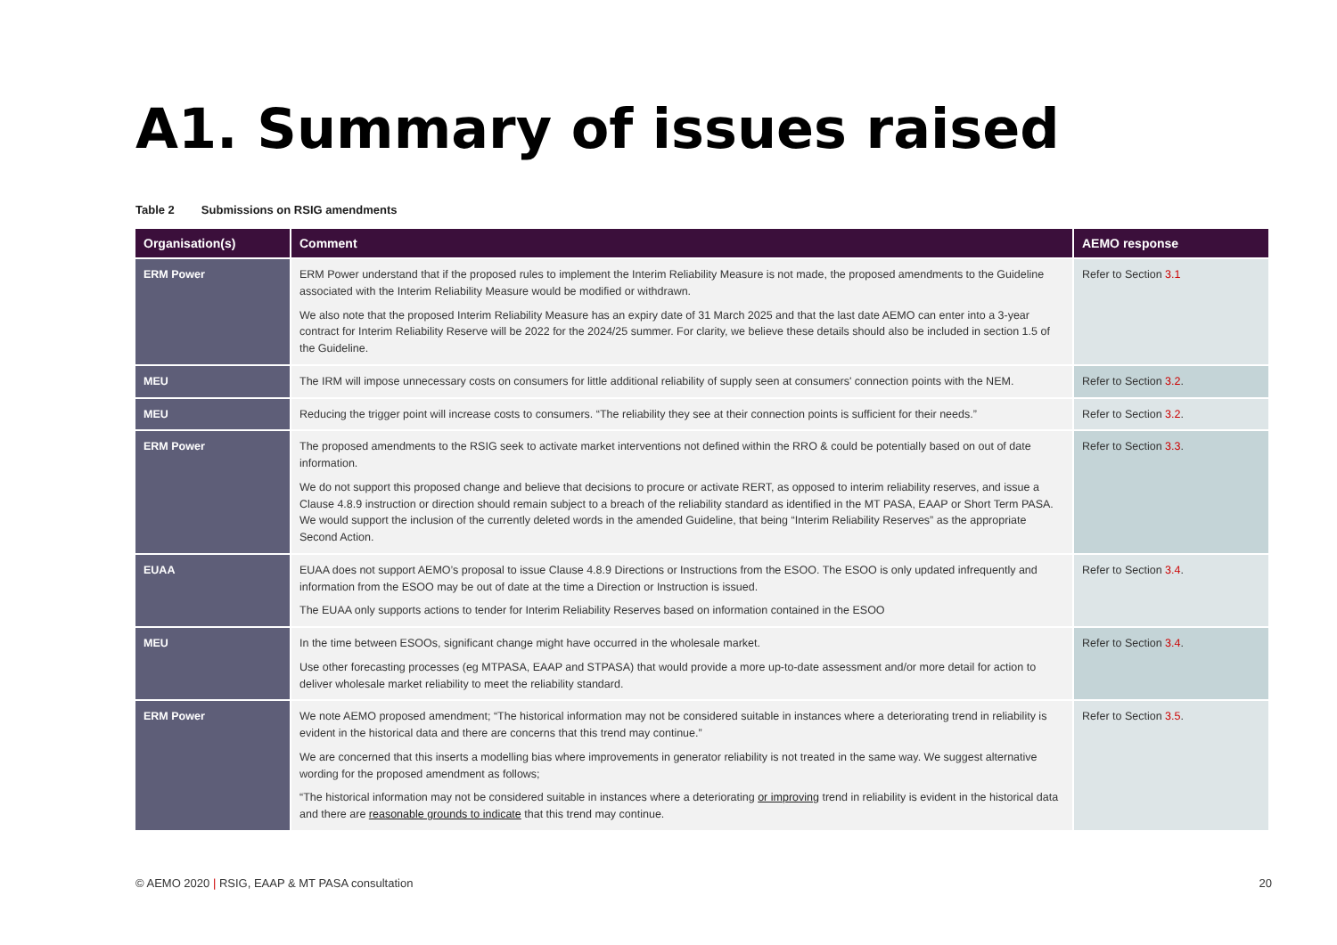A1. Summary of issues raised
Table 2 Submissions on RSIG amendments
| Organisation(s) | Comment | AEMO response |
| --- | --- | --- |
| ERM Power | ERM Power understand that if the proposed rules to implement the Interim Reliability Measure is not made, the proposed amendments to the Guideline associated with the Interim Reliability Measure would be modified or withdrawn. We also note that the proposed Interim Reliability Measure has an expiry date of 31 March 2025 and that the last date AEMO can enter into a 3-year contract for Interim Reliability Reserve will be 2022 for the 2024/25 summer. For clarity, we believe these details should also be included in section 1.5 of the Guideline. | Refer to Section 3.1 |
| MEU | The IRM will impose unnecessary costs on consumers for little additional reliability of supply seen at consumers' connection points with the NEM. | Refer to Section 3.2 . |
| MEU | Reducing the trigger point will increase costs to consumers. “The reliability they see at their connection points is sufficient for their needs.” | Refer to Section 3.2 . |
| ERM Power | The proposed amendments to the RSIG seek to activate market interventions not defined within the RRO & could be potentially based on out of date information. We do not support this proposed change and believe that decisions to procure or activate RERT, as opposed to interim reliability reserves, and issue a Clause 4.8.9 instruction or direction should remain subject to a breach of the reliability standard as identified in the MT PASA, EAAP or Short Term PASA. We would support the inclusion of the currently deleted words in the amended Guideline, that being “Interim Reliability Reserves” as the appropriate Second Action. | Refer to Section 3.3 . |
| EUAA | EUAA does not support AEMO’s proposal to issue Clause 4.8.9 Directions or Instructions from the ESOO. The ESOO is only updated infrequently and information from the ESOO may be out of date at the time a Direction or Instruction is issued. The EUAA only supports actions to tender for Interim Reliability Reserves based on information contained in the ESOO | Refer to Section 3.4 . |
| MEU | In the time between ESOOs, significant change might have occurred in the wholesale market. Use other forecasting processes (eg MTPASA, EAAP and STPASA) that would provide a more up-to-date assessment and/or more detail for action to deliver wholesale market reliability to meet the reliability standard. | Refer to Section 3.4 . |
| ERM Power | We note AEMO proposed amendment; “The historical information may not be considered suitable in instances where a deteriorating trend in reliability is evident in the historical data and there are concerns that this trend may continue.” We are concerned that this inserts a modelling bias where improvements in generator reliability is not treated in the same way. We suggest alternative wording for the proposed amendment as follows; “The historical information may not be considered suitable in instances where a deteriorating or improving trend in reliability is evident in the historical data and there are reasonable grounds to indicate that this trend may continue. | Refer to Section 3.5 . |
© AEMO 2020 | RSIG, EAAP & MT PASA consultation 20